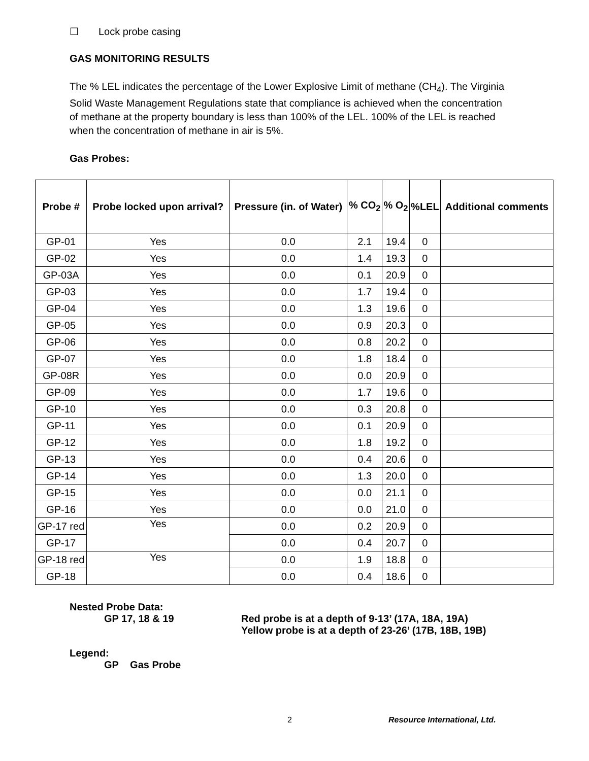☐ Lock probe casing
GAS MONITORING RESULTS
The % LEL indicates the percentage of the Lower Explosive Limit of methane (CH<sub>4</sub>). The Virginia Solid Waste Management Regulations state that compliance is achieved when the concentration of methane at the property boundary is less than 100% of the LEL. 100% of the LEL is reached when the concentration of methane in air is 5%.
Gas Probes:
| Probe # | Probe locked upon arrival? | Pressure (in. of Water) | % CO<sub>2</sub> | % O<sub>2</sub> | %LEL | Additional comments |
| --- | --- | --- | --- | --- | --- | --- |
| GP-01 | Yes | 0.0 | 2.1 | 19.4 | 0 | |
| GP-02 | Yes | 0.0 | 1.4 | 19.3 | 0 | |
| GP-03A | Yes | 0.0 | 0.1 | 20.9 | 0 | |
| GP-03 | Yes | 0.0 | 1.7 | 19.4 | 0 | |
| GP-04 | Yes | 0.0 | 1.3 | 19.6 | 0 | |
| GP-05 | Yes | 0.0 | 0.9 | 20.3 | 0 | |
| GP-06 | Yes | 0.0 | 0.8 | 20.2 | 0 | |
| GP-07 | Yes | 0.0 | 1.8 | 18.4 | 0 | |
| GP-08R | Yes | 0.0 | 0.0 | 20.9 | 0 | |
| GP-09 | Yes | 0.0 | 1.7 | 19.6 | 0 | |
| GP-10 | Yes | 0.0 | 0.3 | 20.8 | 0 | |
| GP-11 | Yes | 0.0 | 0.1 | 20.9 | 0 | |
| GP-12 | Yes | 0.0 | 1.8 | 19.2 | 0 | |
| GP-13 | Yes | 0.0 | 0.4 | 20.6 | 0 | |
| GP-14 | Yes | 0.0 | 1.3 | 20.0 | 0 | |
| GP-15 | Yes | 0.0 | 0.0 | 21.1 | 0 | |
| GP-16 | Yes | 0.0 | 0.0 | 21.0 | 0 | |
| GP-17 red | Yes | 0.0 | 0.2 | 20.9 | 0 | |
| GP-17 | | 0.0 | 0.4 | 20.7 | 0 | |
| GP-18 red | Yes | 0.0 | 1.9 | 18.8 | 0 | |
| GP-18 | | 0.0 | 0.4 | 18.6 | 0 | |
Nested Probe Data:
GP 17, 18 & 19 Red probe is at a depth of 9-13’ (17A, 18A, 19A)
Yellow probe is at a depth of 23-26’ (17B, 18B, 19B)
Legend:
GP Gas Probe
2 Resource International, Ltd.